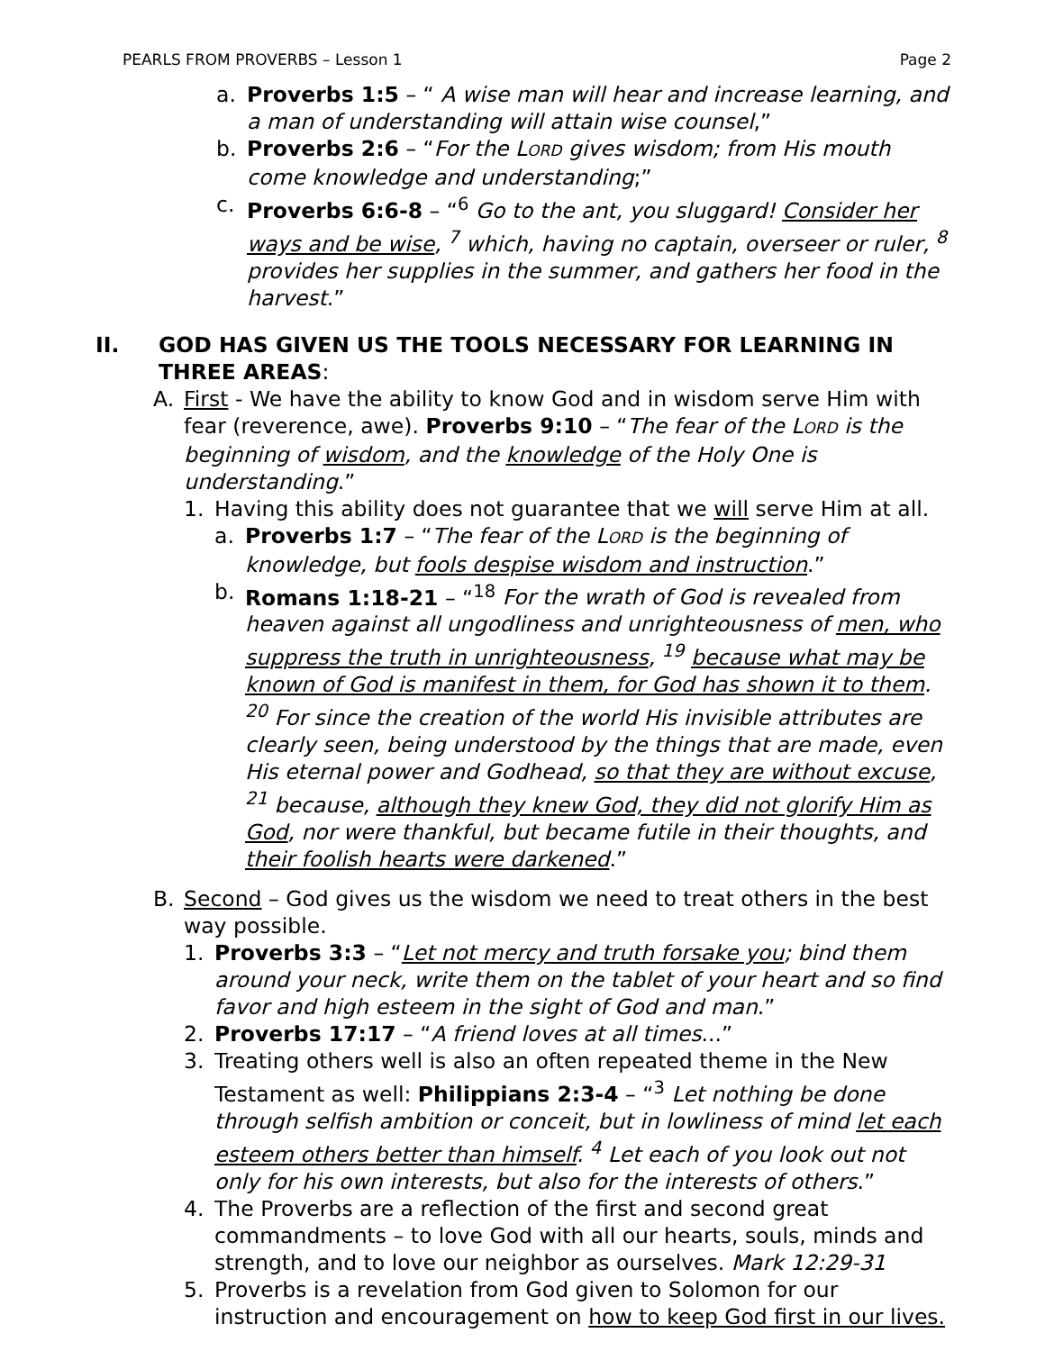PEARLS FROM PROVERBS – Lesson 1 Page 2
a. Proverbs 1:5 – “ A wise man will hear and increase learning, and a man of understanding will attain wise counsel,”
b. Proverbs 2:6 – “For the LORD gives wisdom; from His mouth come knowledge and understanding;”
c. Proverbs 6:6-8 – “<sup>6</sup> Go to the ant, you sluggard! Consider her ways and be wise, <sup>7</sup> which, having no captain, overseer or ruler, <sup>8</sup> provides her supplies in the summer, and gathers her food in the harvest.”
II. GOD HAS GIVEN US THE TOOLS NECESSARY FOR LEARNING IN THREE AREAS:
A. First - We have the ability to know God and in wisdom serve Him with fear (reverence, awe). Proverbs 9:10 – “The fear of the LORD is the beginning of wisdom, and the knowledge of the Holy One is understanding.”
1. Having this ability does not guarantee that we will serve Him at all.
a. Proverbs 1:7 – “The fear of the LORD is the beginning of knowledge, but fools despise wisdom and instruction.”
b. Romans 1:18-21 – “<sup>18</sup> For the wrath of God is revealed from heaven against all ungodliness and unrighteousness of men, who suppress the truth in unrighteousness, <sup>19</sup> because what may be known of God is manifest in them, for God has shown it to them. <sup>20</sup> For since the creation of the world His invisible attributes are clearly seen, being understood by the things that are made, even His eternal power and Godhead, so that they are without excuse, <sup>21</sup> because, although they knew God, they did not glorify Him as God, nor were thankful, but became futile in their thoughts, and their foolish hearts were darkened.”
B. Second – God gives us the wisdom we need to treat others in the best way possible.
1. Proverbs 3:3 – “Let not mercy and truth forsake you; bind them around your neck, write them on the tablet of your heart and so find favor and high esteem in the sight of God and man.”
2. Proverbs 17:17 – “A friend loves at all times...”
3. Treating others well is also an often repeated theme in the New Testament as well: Philippians 2:3-4 – “<sup>3</sup> Let nothing be done through selfish ambition or conceit, but in lowliness of mind let each esteem others better than himself. <sup>4</sup> Let each of you look out not only for his own interests, but also for the interests of others.”
4. The Proverbs are a reflection of the first and second great commandments – to love God with all our hearts, souls, minds and strength, and to love our neighbor as ourselves. Mark 12:29-31
5. Proverbs is a revelation from God given to Solomon for our instruction and encouragement on how to keep God first in our lives.